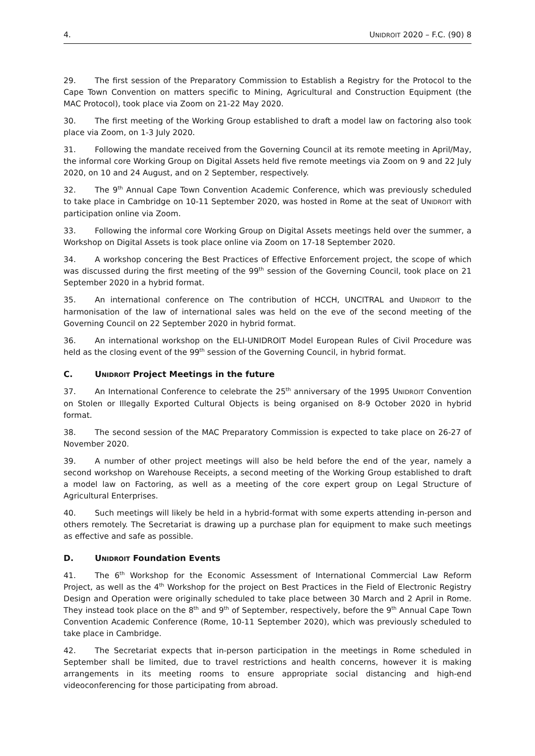4. UNIDROIT 2020 – F.C. (90) 8
29. The first session of the Preparatory Commission to Establish a Registry for the Protocol to the Cape Town Convention on matters specific to Mining, Agricultural and Construction Equipment (the MAC Protocol), took place via Zoom on 21-22 May 2020.
30. The first meeting of the Working Group established to draft a model law on factoring also took place via Zoom, on 1-3 July 2020.
31. Following the mandate received from the Governing Council at its remote meeting in April/May, the informal core Working Group on Digital Assets held five remote meetings via Zoom on 9 and 22 July 2020, on 10 and 24 August, and on 2 September, respectively.
32. The 9<sup>th</sup> Annual Cape Town Convention Academic Conference, which was previously scheduled to take place in Cambridge on 10-11 September 2020, was hosted in Rome at the seat of UNIDROIT with participation online via Zoom.
33. Following the informal core Working Group on Digital Assets meetings held over the summer, a Workshop on Digital Assets is took place online via Zoom on 17-18 September 2020.
34. A workshop concering the Best Practices of Effective Enforcement project, the scope of which was discussed during the first meeting of the 99<sup>th</sup> session of the Governing Council, took place on 21 September 2020 in a hybrid format.
35. An international conference on The contribution of HCCH, UNCITRAL and UNIDROIT to the harmonisation of the law of international sales was held on the eve of the second meeting of the Governing Council on 22 September 2020 in hybrid format.
36. An international workshop on the ELI-UNIDROIT Model European Rules of Civil Procedure was held as the closing event of the 99<sup>th</sup> session of the Governing Council, in hybrid format.
C. UNIDROIT Project Meetings in the future
37. An International Conference to celebrate the 25<sup>th</sup> anniversary of the 1995 UNIDROIT Convention on Stolen or Illegally Exported Cultural Objects is being organised on 8-9 October 2020 in hybrid format.
38. The second session of the MAC Preparatory Commission is expected to take place on 26-27 of November 2020.
39. A number of other project meetings will also be held before the end of the year, namely a second workshop on Warehouse Receipts, a second meeting of the Working Group established to draft a model law on Factoring, as well as a meeting of the core expert group on Legal Structure of Agricultural Enterprises.
40. Such meetings will likely be held in a hybrid-format with some experts attending in-person and others remotely. The Secretariat is drawing up a purchase plan for equipment to make such meetings as effective and safe as possible.
D. UNIDROIT Foundation Events
41. The 6<sup>th</sup> Workshop for the Economic Assessment of International Commercial Law Reform Project, as well as the 4<sup>th</sup> Workshop for the project on Best Practices in the Field of Electronic Registry Design and Operation were originally scheduled to take place between 30 March and 2 April in Rome. They instead took place on the 8<sup>th</sup> and 9<sup>th</sup> of September, respectively, before the 9<sup>th</sup> Annual Cape Town Convention Academic Conference (Rome, 10-11 September 2020), which was previously scheduled to take place in Cambridge.
42. The Secretariat expects that in-person participation in the meetings in Rome scheduled in September shall be limited, due to travel restrictions and health concerns, however it is making arrangements in its meeting rooms to ensure appropriate social distancing and high-end videoconferencing for those participating from abroad.